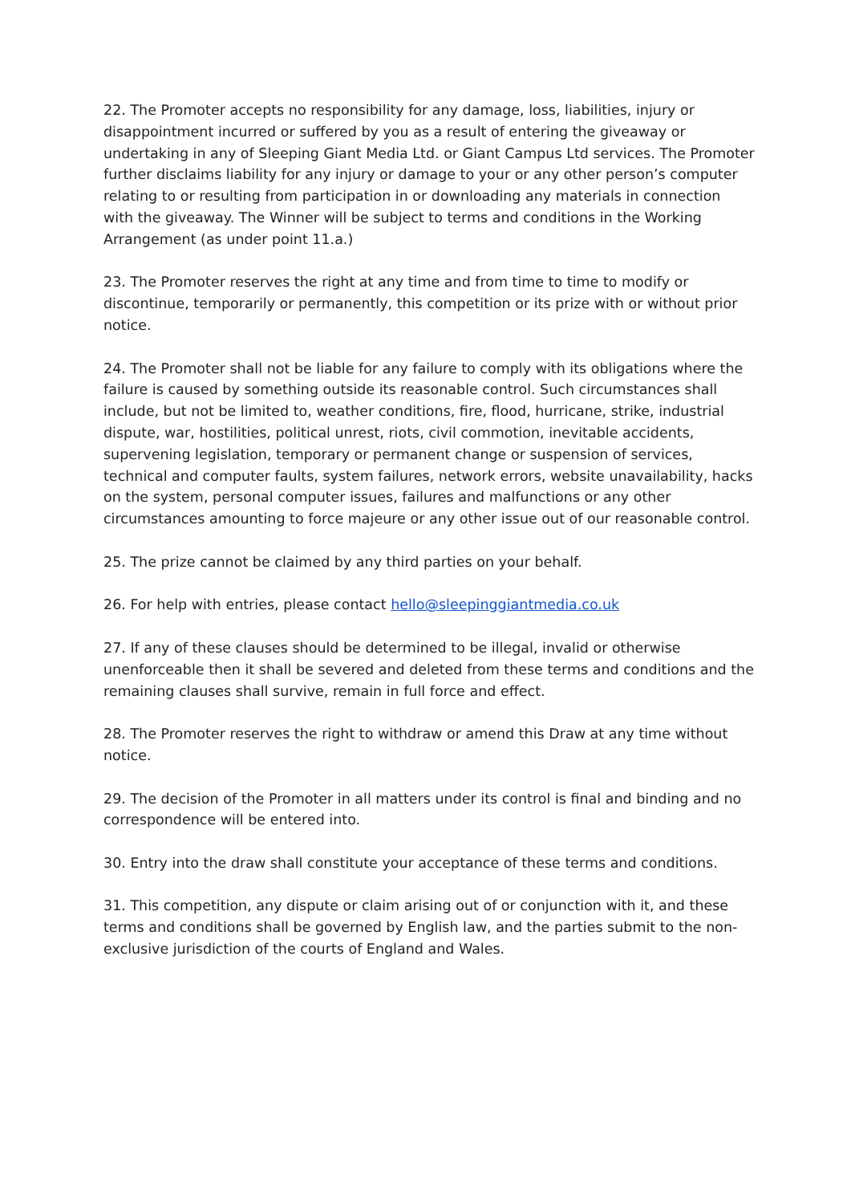22. The Promoter accepts no responsibility for any damage, loss, liabilities, injury or disappointment incurred or suffered by you as a result of entering the giveaway or undertaking in any of Sleeping Giant Media Ltd. or Giant Campus Ltd services. The Promoter further disclaims liability for any injury or damage to your or any other person’s computer relating to or resulting from participation in or downloading any materials in connection with the giveaway. The Winner will be subject to terms and conditions in the Working Arrangement (as under point 11.a.)
23. The Promoter reserves the right at any time and from time to time to modify or discontinue, temporarily or permanently, this competition or its prize with or without prior notice.
24. The Promoter shall not be liable for any failure to comply with its obligations where the failure is caused by something outside its reasonable control. Such circumstances shall include, but not be limited to, weather conditions, fire, flood, hurricane, strike, industrial dispute, war, hostilities, political unrest, riots, civil commotion, inevitable accidents, supervening legislation, temporary or permanent change or suspension of services, technical and computer faults, system failures, network errors, website unavailability, hacks on the system, personal computer issues, failures and malfunctions or any other circumstances amounting to force majeure or any other issue out of our reasonable control.
25. The prize cannot be claimed by any third parties on your behalf.
26. For help with entries, please contact hello@sleepinggiantmedia.co.uk
27. If any of these clauses should be determined to be illegal, invalid or otherwise unenforceable then it shall be severed and deleted from these terms and conditions and the remaining clauses shall survive, remain in full force and effect.
28. The Promoter reserves the right to withdraw or amend this Draw at any time without notice.
29. The decision of the Promoter in all matters under its control is final and binding and no correspondence will be entered into.
30. Entry into the draw shall constitute your acceptance of these terms and conditions.
31. This competition, any dispute or claim arising out of or conjunction with it, and these terms and conditions shall be governed by English law, and the parties submit to the non-exclusive jurisdiction of the courts of England and Wales.